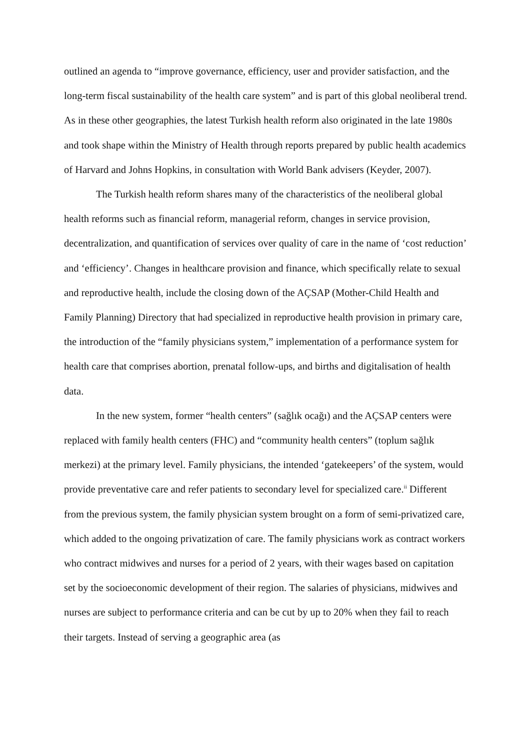outlined an agenda to “improve governance, efficiency, user and provider satisfaction, and the long-term fiscal sustainability of the health care system” and is part of this global neoliberal trend. As in these other geographies, the latest Turkish health reform also originated in the late 1980s and took shape within the Ministry of Health through reports prepared by public health academics of Harvard and Johns Hopkins, in consultation with World Bank advisers (Keyder, 2007).
The Turkish health reform shares many of the characteristics of the neoliberal global health reforms such as financial reform, managerial reform, changes in service provision, decentralization, and quantification of services over quality of care in the name of ‘cost reduction’ and ‘efficiency’. Changes in healthcare provision and finance, which specifically relate to sexual and reproductive health, include the closing down of the AÇSAP (Mother-Child Health and Family Planning) Directory that had specialized in reproductive health provision in primary care, the introduction of the “family physicians system,” implementation of a performance system for health care that comprises abortion, prenatal follow-ups, and births and digitalisation of health data.
In the new system, former “health centers” (sağlık ocağı) and the AÇSAP centers were replaced with family health centers (FHC) and “community health centers” (toplum sağlık merkezi) at the primary level. Family physicians, the intended ‘gatekeepers’ of the system, would provide preventative care and refer patients to secondary level for specialized care.<sup>ii</sup> Different from the previous system, the family physician system brought on a form of semi-privatized care, which added to the ongoing privatization of care. The family physicians work as contract workers who contract midwives and nurses for a period of 2 years, with their wages based on capitation set by the socioeconomic development of their region. The salaries of physicians, midwives and nurses are subject to performance criteria and can be cut by up to 20% when they fail to reach their targets. Instead of serving a geographic area (as